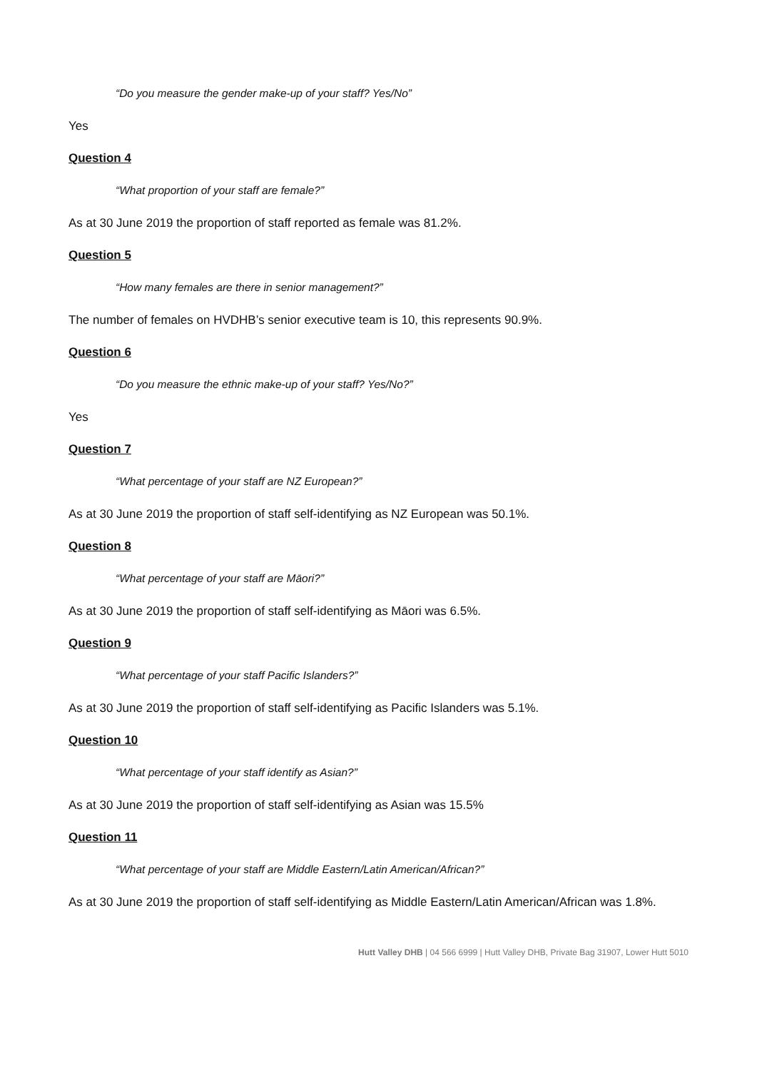“Do you measure the gender make-up of your staff? Yes/No”
Yes
Question 4
“What proportion of your staff are female?”
As at 30 June 2019 the proportion of staff reported as female was 81.2%.
Question 5
“How many females are there in senior management?”
The number of females on HVDHB’s senior executive team is 10, this represents 90.9%.
Question 6
“Do you measure the ethnic make-up of your staff? Yes/No?”
Yes
Question 7
“What percentage of your staff are NZ European?”
As at 30 June 2019 the proportion of staff self-identifying as NZ European was 50.1%.
Question 8
“What percentage of your staff are Māori?”
As at 30 June 2019 the proportion of staff self-identifying as Māori was 6.5%.
Question 9
“What percentage of your staff Pacific Islanders?”
As at 30 June 2019 the proportion of staff self-identifying as Pacific Islanders was 5.1%.
Question 10
“What percentage of your staff identify as Asian?”
As at 30 June 2019 the proportion of staff self-identifying as Asian was 15.5%
Question 11
“What percentage of your staff are Middle Eastern/Latin American/African?”
As at 30 June 2019 the proportion of staff self-identifying as Middle Eastern/Latin American/African was 1.8%.
Hutt Valley DHB | 04 566 6999 | Hutt Valley DHB, Private Bag 31907, Lower Hutt 5010